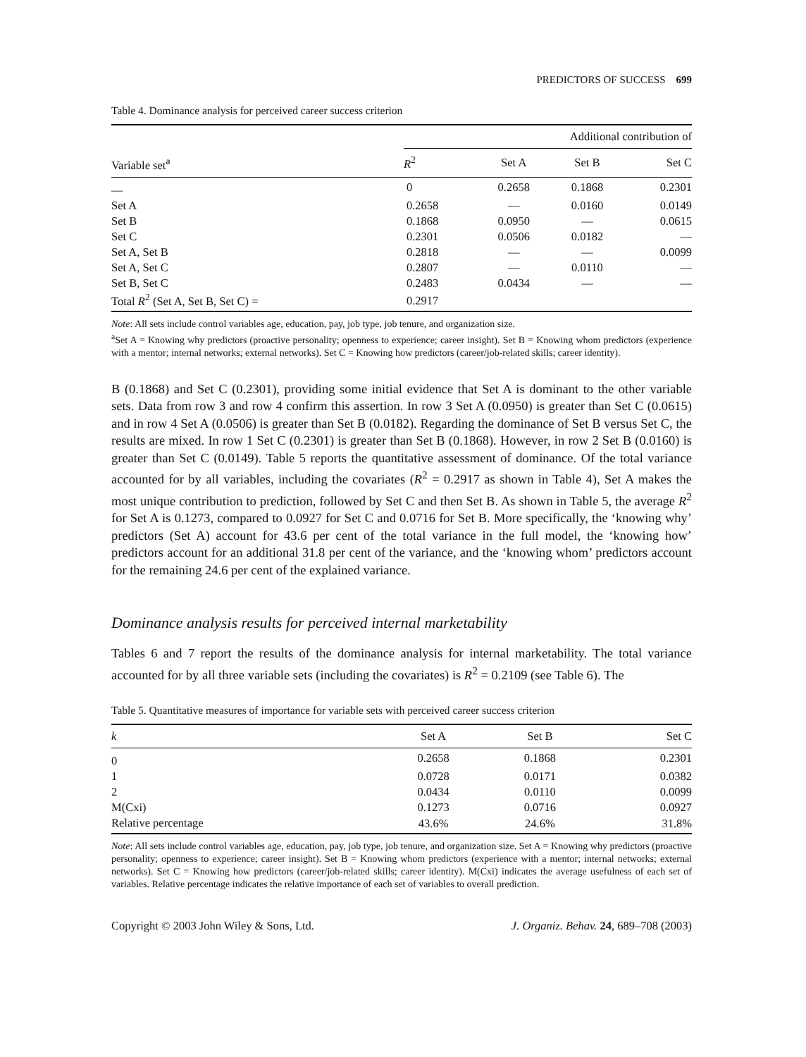PREDICTORS OF SUCCESS 699
Table 4. Dominance analysis for perceived career success criterion
| Variable set<sup>a</sup> | Additional contribution of | | | |
| --- | --- | --- | --- | --- |
| | R<sup>2</sup> | Set A | Set B | Set C |
| — | 0 | 0.2658 | 0.1868 | 0.2301 |
| Set A | 0.2658 | — | 0.0160 | 0.0149 |
| Set B | 0.1868 | 0.0950 | — | 0.0615 |
| Set C | 0.2301 | 0.0506 | 0.0182 | — |
| Set A, Set B | 0.2818 | — | — | 0.0099 |
| Set A, Set C | 0.2807 | — | 0.0110 | — |
| Set B, Set C | 0.2483 | 0.0434 | — | — |
| Total R<sup>2</sup> (Set A, Set B, Set C) = | 0.2917 | | | |
Note: All sets include control variables age, education, pay, job type, job tenure, and organization size.
<sup>a</sup> Set A = Knowing why predictors (proactive personality; openness to experience; career insight). Set B = Knowing whom predictors (experience with a mentor; internal networks; external networks). Set C = Knowing how predictors (career/job-related skills; career identity).
B (0.1868) and Set C (0.2301), providing some initial evidence that Set A is dominant to the other variable sets. Data from row 3 and row 4 confirm this assertion. In row 3 Set A (0.0950) is greater than Set C (0.0615) and in row 4 Set A (0.0506) is greater than Set B (0.0182). Regarding the dominance of Set B versus Set C, the results are mixed. In row 1 Set C (0.2301) is greater than Set B (0.1868). However, in row 2 Set B (0.0160) is greater than Set C (0.0149). Table 5 reports the quantitative assessment of dominance. Of the total variance accounted for by all variables, including the covariates (R<sup>2</sup> = 0.2917 as shown in Table 4), Set A makes the most unique contribution to prediction, followed by Set C and then Set B. As shown in Table 5, the average R<sup>2</sup> for Set A is 0.1273, compared to 0.0927 for Set C and 0.0716 for Set B. More specifically, the ‘knowing why’ predictors (Set A) account for 43.6 per cent of the total variance in the full model, the ‘knowing how’ predictors account for an additional 31.8 per cent of the variance, and the ‘knowing whom’ predictors account for the remaining 24.6 per cent of the explained variance.
Dominance analysis results for perceived internal marketability
Tables 6 and 7 report the results of the dominance analysis for internal marketability. The total variance accounted for by all three variable sets (including the covariates) is R<sup>2</sup> = 0.2109 (see Table 6). The
Table 5. Quantitative measures of importance for variable sets with perceived career success criterion
| k | Set A | Set B | Set C |
| --- | --- | --- | --- |
| 0 | 0.2658 | 0.1868 | 0.2301 |
| 1 | 0.0728 | 0.0171 | 0.0382 |
| 2 | 0.0434 | 0.0110 | 0.0099 |
| M(Cxi) | 0.1273 | 0.0716 | 0.0927 |
| Relative percentage | 43.6% | 24.6% | 31.8% |
Note: All sets include control variables age, education, pay, job type, job tenure, and organization size. Set A = Knowing why predictors (proactive personality; openness to experience; career insight). Set B = Knowing whom predictors (experience with a mentor; internal networks; external networks). Set C = Knowing how predictors (career/job-related skills; career identity). M(Cxi) indicates the average usefulness of each set of variables. Relative percentage indicates the relative importance of each set of variables to overall prediction.
Copyright © 2003 John Wiley & Sons, Ltd. J. Organiz. Behav. 24, 689–708 (2003)